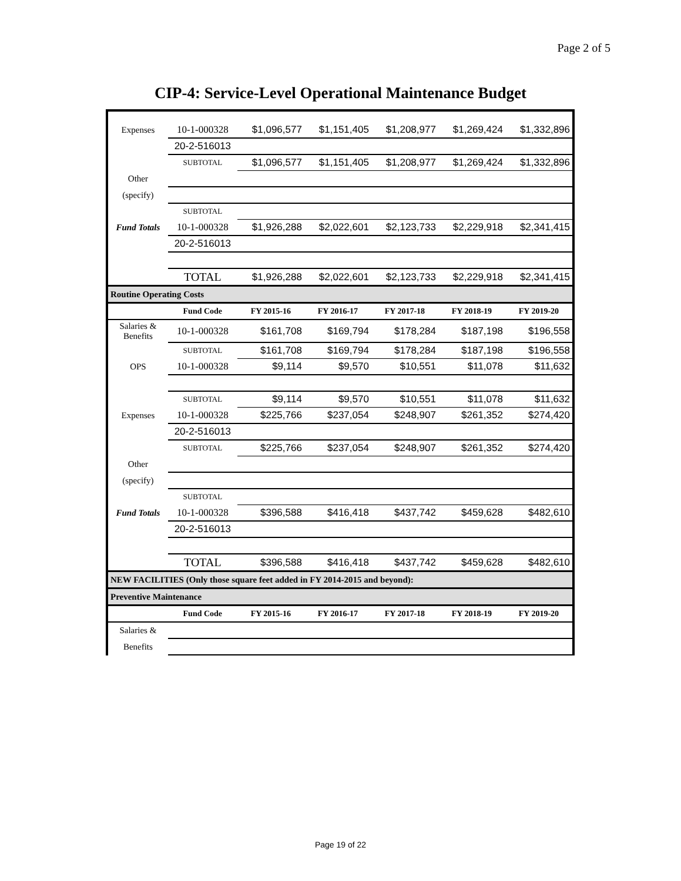Page 2 of 5
CIP-4: Service-Level Operational Maintenance Budget
| Expenses | 10-1-000328 | $1,096,577 | $1,151,405 | $1,208,977 | $1,269,424 | $1,332,896 |
| | 20-2-516013 | | | | | |
| | SUBTOTAL | $1,096,577 | $1,151,405 | $1,208,977 | $1,269,424 | $1,332,896 |
| Other | | | | | | |
| (specify) | | | | | | |
| | SUBTOTAL | | | | | |
| Fund Totals | 10-1-000328 | $1,926,288 | $2,022,601 | $2,123,733 | $2,229,918 | $2,341,415 |
| | 20-2-516013 | | | | | |
| | TOTAL | $1,926,288 | $2,022,601 | $2,123,733 | $2,229,918 | $2,341,415 |
| Routine Operating Costs | | | | | | |
| | Fund Code | FY 2015-16 | FY 2016-17 | FY 2017-18 | FY 2018-19 | FY 2019-20 |
| Salaries & Benefits | 10-1-000328 | $161,708 | $169,794 | $178,284 | $187,198 | $196,558 |
| | SUBTOTAL | $161,708 | $169,794 | $178,284 | $187,198 | $196,558 |
| OPS | 10-1-000328 | $9,114 | $9,570 | $10,551 | $11,078 | $11,632 |
| | SUBTOTAL | $9,114 | $9,570 | $10,551 | $11,078 | $11,632 |
| Expenses | 10-1-000328 | $225,766 | $237,054 | $248,907 | $261,352 | $274,420 |
| | 20-2-516013 | | | | | |
| | SUBTOTAL | $225,766 | $237,054 | $248,907 | $261,352 | $274,420 |
| Other | | | | | | |
| (specify) | | | | | | |
| | SUBTOTAL | | | | | |
| Fund Totals | 10-1-000328 | $396,588 | $416,418 | $437,742 | $459,628 | $482,610 |
| | 20-2-516013 | | | | | |
| | TOTAL | $396,588 | $416,418 | $437,742 | $459,628 | $482,610 |
| NEW FACILITIES (Only those square feet added in FY 2014-2015 and beyond): | | | | | | |
| Preventive Maintenance | | | | | | |
| | Fund Code | FY 2015-16 | FY 2016-17 | FY 2017-18 | FY 2018-19 | FY 2019-20 |
| Salaries & | | | | | | |
| Benefits | | | | | | |
Page 19 of 22